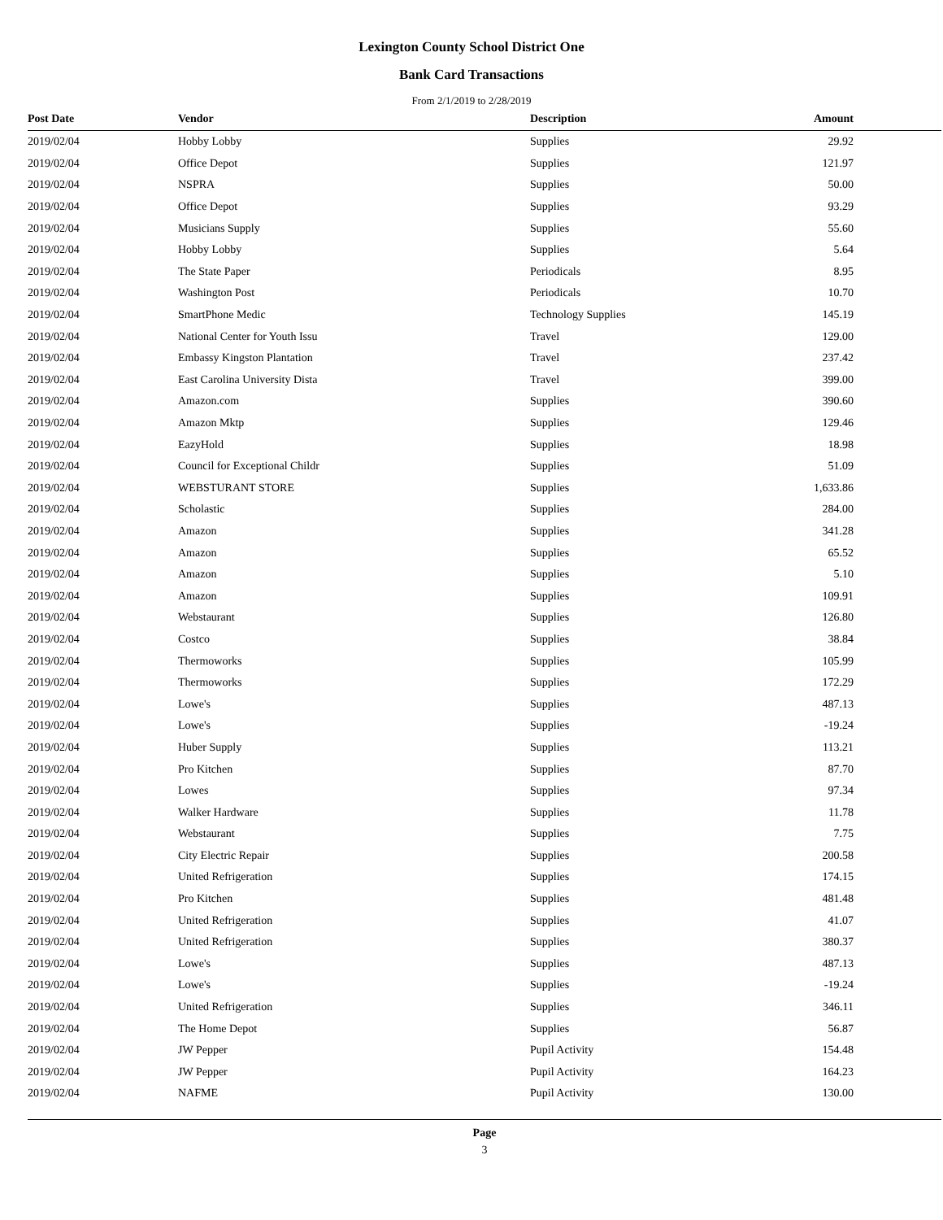Lexington County School District One
Bank Card Transactions
From 2/1/2019 to 2/28/2019
| Post Date | Vendor | Description | Amount |
| --- | --- | --- | --- |
| 2019/02/04 | Hobby Lobby | Supplies | 29.92 |
| 2019/02/04 | Office Depot | Supplies | 121.97 |
| 2019/02/04 | NSPRA | Supplies | 50.00 |
| 2019/02/04 | Office Depot | Supplies | 93.29 |
| 2019/02/04 | Musicians Supply | Supplies | 55.60 |
| 2019/02/04 | Hobby Lobby | Supplies | 5.64 |
| 2019/02/04 | The State Paper | Periodicals | 8.95 |
| 2019/02/04 | Washington Post | Periodicals | 10.70 |
| 2019/02/04 | SmartPhone Medic | Technology Supplies | 145.19 |
| 2019/02/04 | National Center for Youth Issu | Travel | 129.00 |
| 2019/02/04 | Embassy Kingston Plantation | Travel | 237.42 |
| 2019/02/04 | East Carolina University Dista | Travel | 399.00 |
| 2019/02/04 | Amazon.com | Supplies | 390.60 |
| 2019/02/04 | Amazon Mktp | Supplies | 129.46 |
| 2019/02/04 | EazyHold | Supplies | 18.98 |
| 2019/02/04 | Council for Exceptional Childr | Supplies | 51.09 |
| 2019/02/04 | WEBSTURANT STORE | Supplies | 1,633.86 |
| 2019/02/04 | Scholastic | Supplies | 284.00 |
| 2019/02/04 | Amazon | Supplies | 341.28 |
| 2019/02/04 | Amazon | Supplies | 65.52 |
| 2019/02/04 | Amazon | Supplies | 5.10 |
| 2019/02/04 | Amazon | Supplies | 109.91 |
| 2019/02/04 | Webstaurant | Supplies | 126.80 |
| 2019/02/04 | Costco | Supplies | 38.84 |
| 2019/02/04 | Thermoworks | Supplies | 105.99 |
| 2019/02/04 | Thermoworks | Supplies | 172.29 |
| 2019/02/04 | Lowe's | Supplies | 487.13 |
| 2019/02/04 | Lowe's | Supplies | -19.24 |
| 2019/02/04 | Huber Supply | Supplies | 113.21 |
| 2019/02/04 | Pro Kitchen | Supplies | 87.70 |
| 2019/02/04 | Lowes | Supplies | 97.34 |
| 2019/02/04 | Walker Hardware | Supplies | 11.78 |
| 2019/02/04 | Webstaurant | Supplies | 7.75 |
| 2019/02/04 | City Electric Repair | Supplies | 200.58 |
| 2019/02/04 | United Refrigeration | Supplies | 174.15 |
| 2019/02/04 | Pro Kitchen | Supplies | 481.48 |
| 2019/02/04 | United Refrigeration | Supplies | 41.07 |
| 2019/02/04 | United Refrigeration | Supplies | 380.37 |
| 2019/02/04 | Lowe's | Supplies | 487.13 |
| 2019/02/04 | Lowe's | Supplies | -19.24 |
| 2019/02/04 | United Refrigeration | Supplies | 346.11 |
| 2019/02/04 | The Home Depot | Supplies | 56.87 |
| 2019/02/04 | JW Pepper | Pupil Activity | 154.48 |
| 2019/02/04 | JW Pepper | Pupil Activity | 164.23 |
| 2019/02/04 | NAFME | Pupil Activity | 130.00 |
Page
3